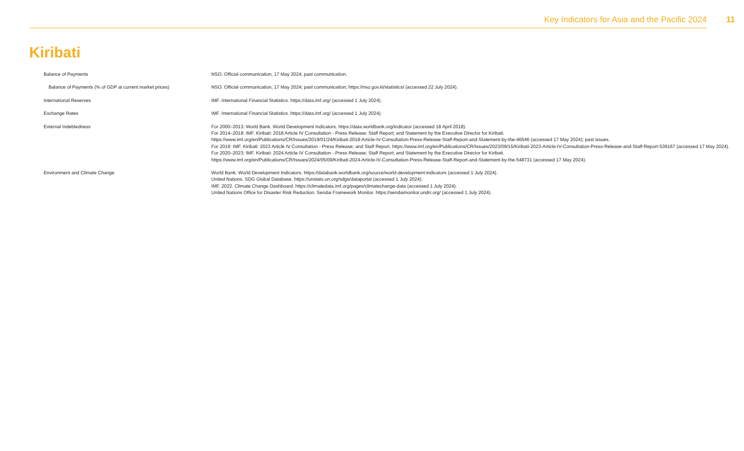Key Indicators for Asia and the Pacific 2024 11
Kiribati
| Balance of Payments | NSO. Official communication, 17 May 2024; past communication. |
| Balance of Payments (% of GDP at current market prices) | NSO. Official communication, 17 May 2024; past communication; https://nso.gov.ki/statistics/ (accessed 22 July 2024). |
| International Reserves | IMF. International Financial Statistics. https://data.imf.org/ (accessed 1 July 2024). |
| Exchange Rates | IMF. International Financial Statistics. https://data.imf.org/ (accessed 1 July 2024). |
| External Indebtedness | For 2000–2013: World Bank. World Development Indicators. https://data.worldbank.org/indicator (accessed 18 April 2018). For 2014–2018: IMF. Kiribati: 2018 Article IV Consultation - Press Release; Staff Report; and Statement by the Executive Director for Kiribati. https://www.imf.org/en/Publications/CR/Issues/2019/01/24/Kiribati-2018-Article-IV-Consultation-Press-Release-Staff-Report-and-Statement-by-the-46546 (accessed 17 May 2024); past issues. For 2019: IMF. Kiribati: 2023 Article IV Consultation - Press Release; and Staff Report. https://www.imf.org/en/Publications/CR/Issues/2023/09/15/Kiribati-2023-Article-IV-Consultation-Press-Release-and-Staff-Report-539167 (accessed 17 May 2024). For 2020–2023: IMF. Kiribati: 2024 Article IV Consultation - Press Release; Staff Report; and Statement by the Executive Director for Kiribati. https://www.imf.org/en/Publications/CR/Issues/2024/05/09/Kiribati-2024-Article-IV-Consultation-Press-Release-Staff-Report-and-Statement-by-the-548731 (accessed 17 May 2024). |
| Environment and Climate Change | World Bank. World Development Indicators. https://databank.worldbank.org/source/world-development-indicators (accessed 1 July 2024). United Nations. SDG Global Database. https://unstats.un.org/sdgs/dataportal (accessed 1 July 2024). IMF. 2022. Climate Change Dashboard. https://climatedata.imf.org/pages/climatechange-data (accessed 1 July 2024). United Nations Office for Disaster Risk Reduction. Sendai Framework Monitor. https://sendaimonitor.undrr.org/ (accessed 1 July 2024). |